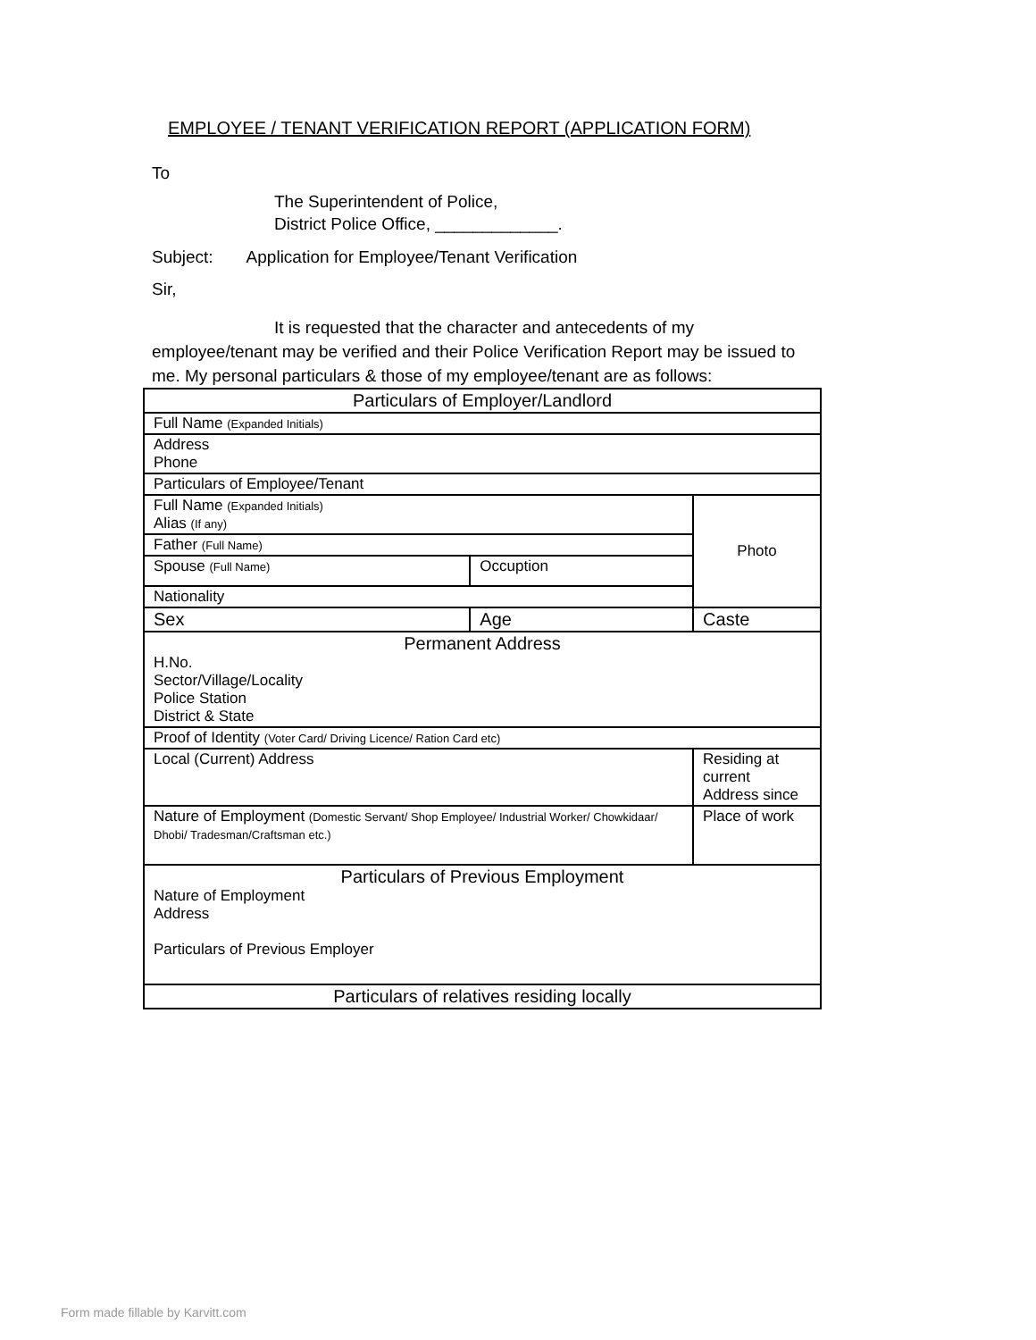EMPLOYEE / TENANT VERIFICATION REPORT (APPLICATION FORM)
To
The Superintendent of Police,
District Police Office, _____________.
Subject: Application for Employee/Tenant Verification
Sir,
It is requested that the character and antecedents of my employee/tenant may be verified and their Police Verification Report may be issued to me. My personal particulars & those of my employee/tenant are as follows:
| Particulars of Employer/Landlord | | |
| Full Name (Expanded Initials) | | |
| Address Phone | | |
| Particulars of Employee/Tenant | | |
| Full Name (Expanded Initials) Alias (If any) | | Photo |
| Father (Full Name) | | |
| Spouse (Full Name) | Occuption | |
| Nationality | | |
| Sex | Age | Caste |
| Permanent Address H.No. Sector/Village/Locality Police Station District & State | | |
| Proof of Identity (Voter Card/ Driving Licence/ Ration Card etc) | | |
| Local (Current) Address | | Residing at current Address since |
| Nature of Employment (Domestic Servant/ Shop Employee/ Industrial Worker/ Chowkidaar/ Dhobi/ Tradesman/Craftsman etc.) | | Place of work |
| Particulars of Previous Employment Nature of Employment Address Particulars of Previous Employer | | |
| Particulars of relatives residing locally | | |
Form made fillable by Karvitt.com